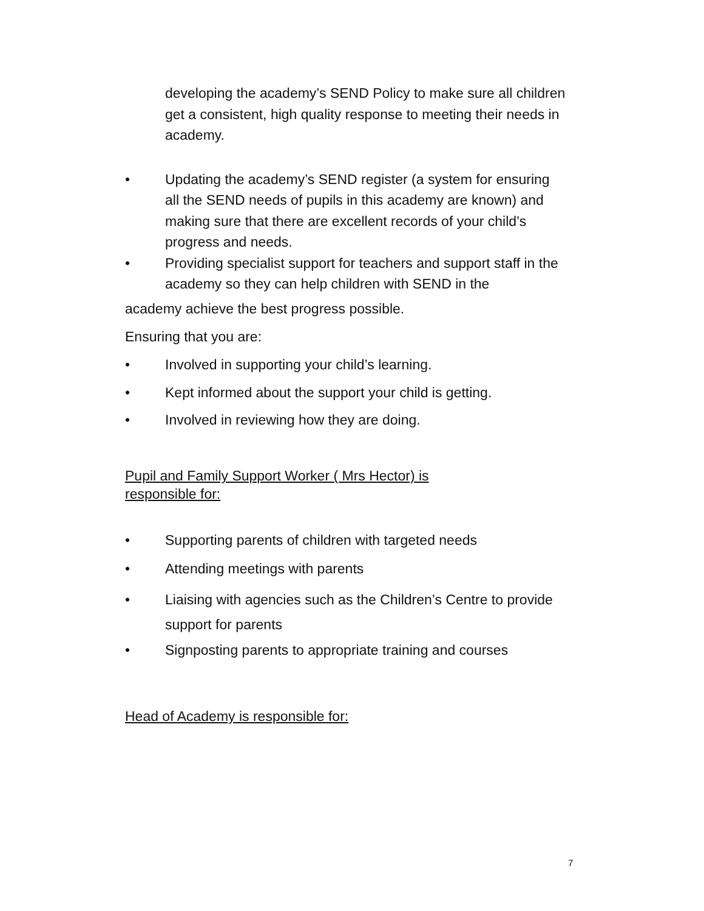developing the academy’s SEND Policy to make sure all children get a consistent, high quality response to meeting their needs in academy.
• Updating the academy’s SEND register (a system for ensuring all the SEND needs of pupils in this academy are known) and making sure that there are excellent records of your child’s progress and needs.
• Providing specialist support for teachers and support staff in the academy so they can help children with SEND in the
academy achieve the best progress possible.
Ensuring that you are:
• Involved in supporting your child’s learning.
• Kept informed about the support your child is getting.
• Involved in reviewing how they are doing.
Pupil and Family Support Worker ( Mrs Hector) is responsible for:
• Supporting parents of children with targeted needs
• Attending meetings with parents
• Liaising with agencies such as the Children’s Centre to provide support for parents
• Signposting parents to appropriate training and courses
Head of Academy is responsible for:
7